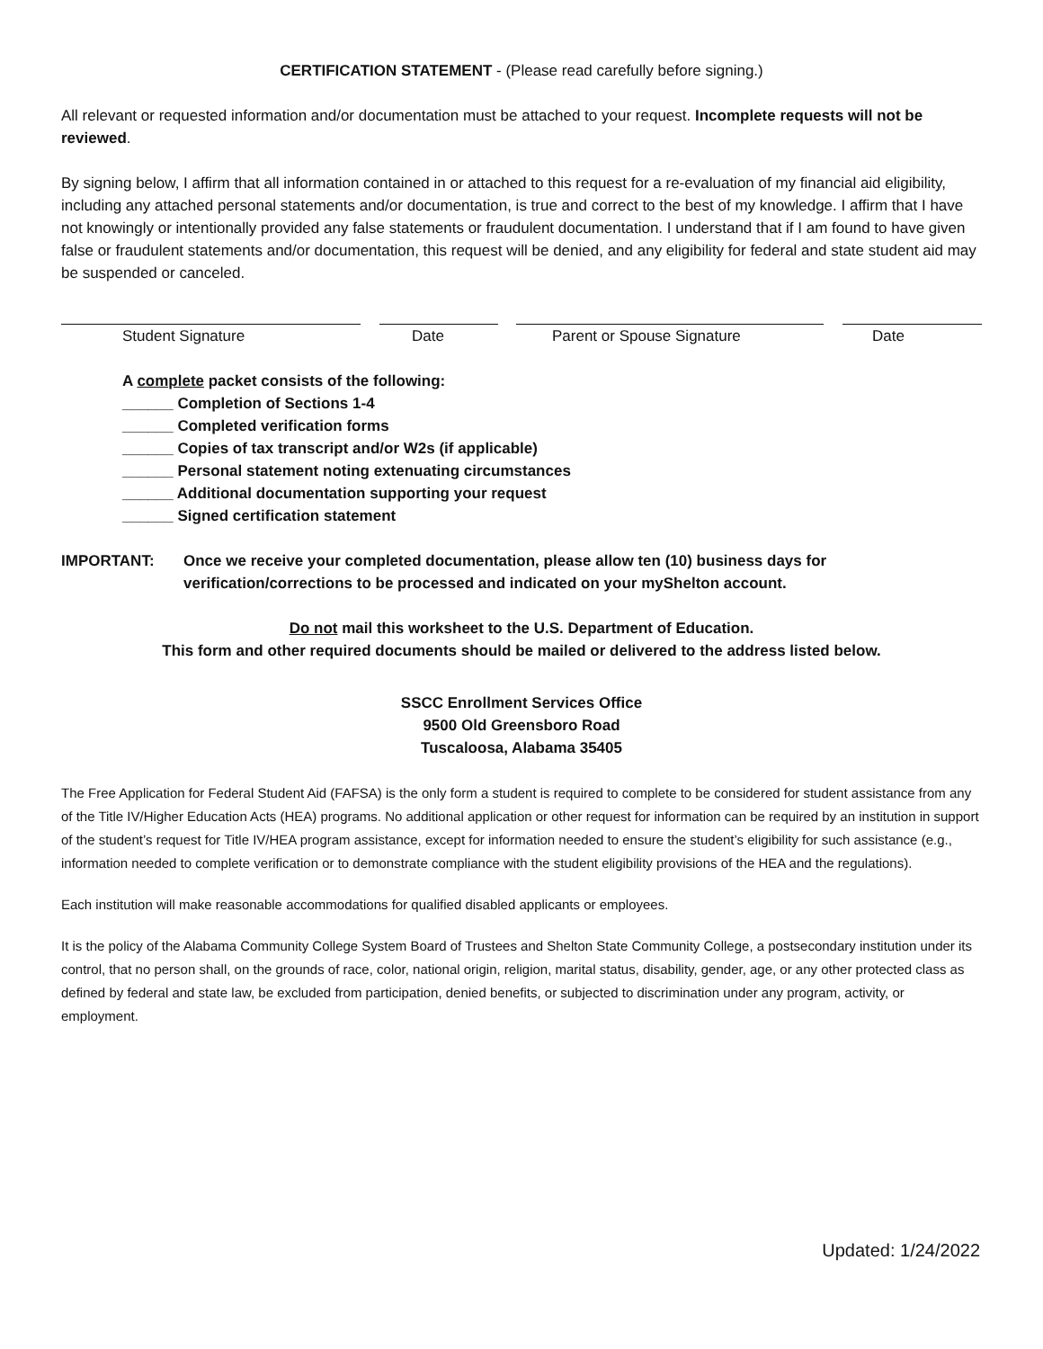CERTIFICATION STATEMENT - (Please read carefully before signing.)
All relevant or requested information and/or documentation must be attached to your request. Incomplete requests will not be reviewed.
By signing below, I affirm that all information contained in or attached to this request for a re-evaluation of my financial aid eligibility, including any attached personal statements and/or documentation, is true and correct to the best of my knowledge. I affirm that I have not knowingly or intentionally provided any false statements or fraudulent documentation. I understand that if I am found to have given false or fraudulent statements and/or documentation, this request will be denied, and any eligibility for federal and state student aid may be suspended or canceled.
Student Signature Date Parent or Spouse Signature Date
A complete packet consists of the following:
______ Completion of Sections 1-4
______ Completed verification forms
______ Copies of tax transcript and/or W2s (if applicable)
______ Personal statement noting extenuating circumstances
______ Additional documentation supporting your request
______ Signed certification statement
IMPORTANT: Once we receive your completed documentation, please allow ten (10) business days for verification/corrections to be processed and indicated on your myShelton account.
Do not mail this worksheet to the U.S. Department of Education.
This form and other required documents should be mailed or delivered to the address listed below.
SSCC Enrollment Services Office
9500 Old Greensboro Road
Tuscaloosa, Alabama 35405
The Free Application for Federal Student Aid (FAFSA) is the only form a student is required to complete to be considered for student assistance from any of the Title IV/Higher Education Acts (HEA) programs. No additional application or other request for information can be required by an institution in support of the student’s request for Title IV/HEA program assistance, except for information needed to ensure the student’s eligibility for such assistance (e.g., information needed to complete verification or to demonstrate compliance with the student eligibility provisions of the HEA and the regulations).
Each institution will make reasonable accommodations for qualified disabled applicants or employees.
It is the policy of the Alabama Community College System Board of Trustees and Shelton State Community College, a postsecondary institution under its control, that no person shall, on the grounds of race, color, national origin, religion, marital status, disability, gender, age, or any other protected class as defined by federal and state law, be excluded from participation, denied benefits, or subjected to discrimination under any program, activity, or employment.
Updated: 1/24/2022